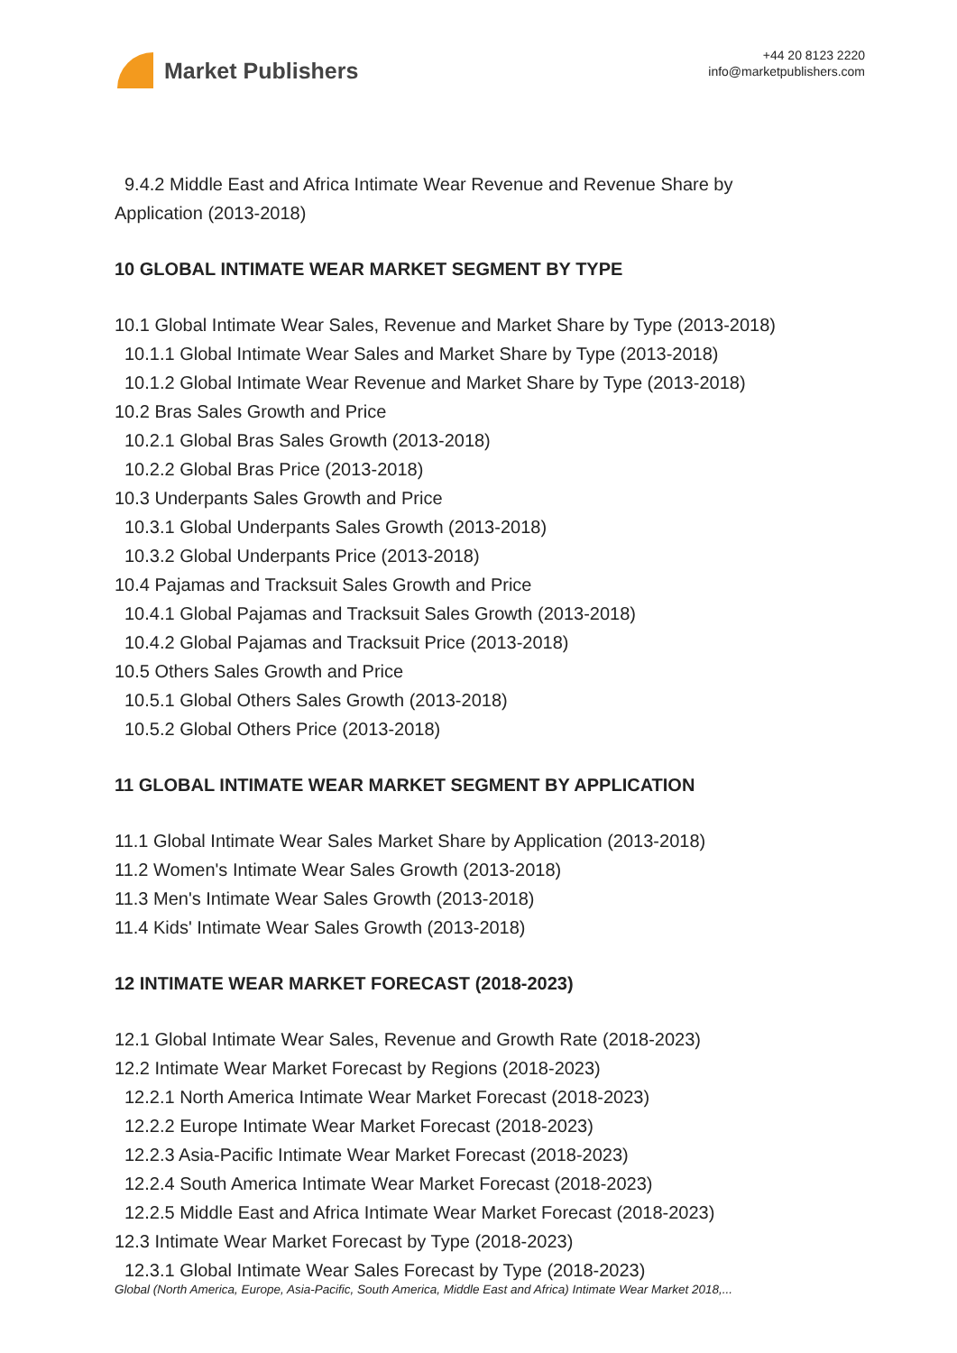Market Publishers
+44 20 8123 2220
info@marketpublishers.com
9.4.2 Middle East and Africa Intimate Wear Revenue and Revenue Share by
Application (2013-2018)
10 GLOBAL INTIMATE WEAR MARKET SEGMENT BY TYPE
10.1 Global Intimate Wear Sales, Revenue and Market Share by Type (2013-2018)
10.1.1 Global Intimate Wear Sales and Market Share by Type (2013-2018)
10.1.2 Global Intimate Wear Revenue and Market Share by Type (2013-2018)
10.2 Bras Sales Growth and Price
10.2.1 Global Bras Sales Growth (2013-2018)
10.2.2 Global Bras Price (2013-2018)
10.3 Underpants Sales Growth and Price
10.3.1 Global Underpants Sales Growth (2013-2018)
10.3.2 Global Underpants Price (2013-2018)
10.4 Pajamas and Tracksuit Sales Growth and Price
10.4.1 Global Pajamas and Tracksuit Sales Growth (2013-2018)
10.4.2 Global Pajamas and Tracksuit Price (2013-2018)
10.5 Others Sales Growth and Price
10.5.1 Global Others Sales Growth (2013-2018)
10.5.2 Global Others Price (2013-2018)
11 GLOBAL INTIMATE WEAR MARKET SEGMENT BY APPLICATION
11.1 Global Intimate Wear Sales Market Share by Application (2013-2018)
11.2 Women's Intimate Wear Sales Growth (2013-2018)
11.3 Men's Intimate Wear Sales Growth (2013-2018)
11.4 Kids' Intimate Wear Sales Growth (2013-2018)
12 INTIMATE WEAR MARKET FORECAST (2018-2023)
12.1 Global Intimate Wear Sales, Revenue and Growth Rate (2018-2023)
12.2 Intimate Wear Market Forecast by Regions (2018-2023)
12.2.1 North America Intimate Wear Market Forecast (2018-2023)
12.2.2 Europe Intimate Wear Market Forecast (2018-2023)
12.2.3 Asia-Pacific Intimate Wear Market Forecast (2018-2023)
12.2.4 South America Intimate Wear Market Forecast (2018-2023)
12.2.5 Middle East and Africa Intimate Wear Market Forecast (2018-2023)
12.3 Intimate Wear Market Forecast by Type (2018-2023)
12.3.1 Global Intimate Wear Sales Forecast by Type (2018-2023)
Global (North America, Europe, Asia-Pacific, South America, Middle East and Africa) Intimate Wear Market 2018,...